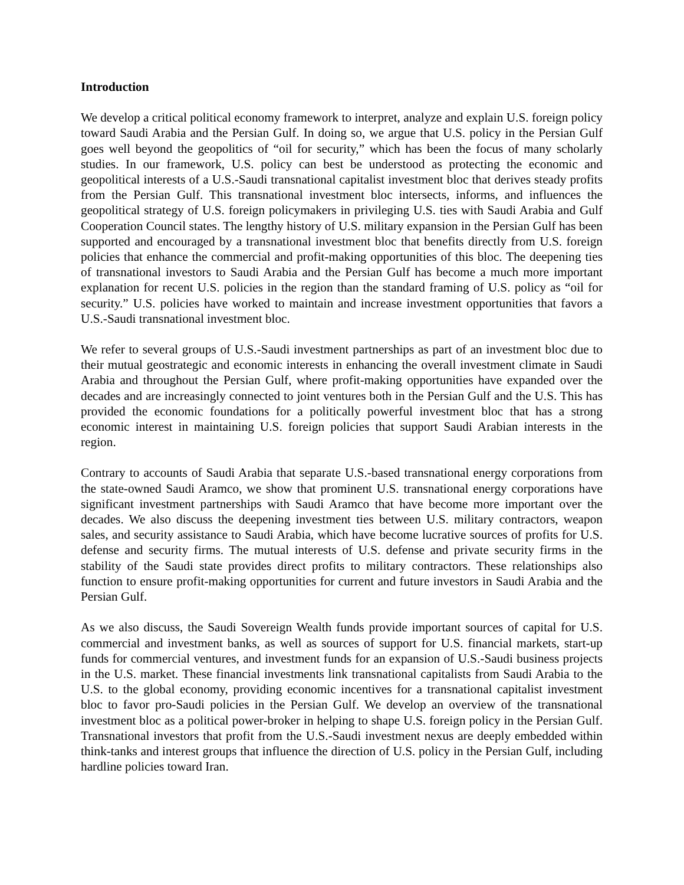Introduction
We develop a critical political economy framework to interpret, analyze and explain U.S. foreign policy toward Saudi Arabia and the Persian Gulf. In doing so, we argue that U.S. policy in the Persian Gulf goes well beyond the geopolitics of “oil for security,” which has been the focus of many scholarly studies. In our framework, U.S. policy can best be understood as protecting the economic and geopolitical interests of a U.S.-Saudi transnational capitalist investment bloc that derives steady profits from the Persian Gulf. This transnational investment bloc intersects, informs, and influences the geopolitical strategy of U.S. foreign policymakers in privileging U.S. ties with Saudi Arabia and Gulf Cooperation Council states. The lengthy history of U.S. military expansion in the Persian Gulf has been supported and encouraged by a transnational investment bloc that benefits directly from U.S. foreign policies that enhance the commercial and profit-making opportunities of this bloc. The deepening ties of transnational investors to Saudi Arabia and the Persian Gulf has become a much more important explanation for recent U.S. policies in the region than the standard framing of U.S. policy as “oil for security.” U.S. policies have worked to maintain and increase investment opportunities that favors a U.S.-Saudi transnational investment bloc.
We refer to several groups of U.S.-Saudi investment partnerships as part of an investment bloc due to their mutual geostrategic and economic interests in enhancing the overall investment climate in Saudi Arabia and throughout the Persian Gulf, where profit-making opportunities have expanded over the decades and are increasingly connected to joint ventures both in the Persian Gulf and the U.S. This has provided the economic foundations for a politically powerful investment bloc that has a strong economic interest in maintaining U.S. foreign policies that support Saudi Arabian interests in the region.
Contrary to accounts of Saudi Arabia that separate U.S.-based transnational energy corporations from the state-owned Saudi Aramco, we show that prominent U.S. transnational energy corporations have significant investment partnerships with Saudi Aramco that have become more important over the decades. We also discuss the deepening investment ties between U.S. military contractors, weapon sales, and security assistance to Saudi Arabia, which have become lucrative sources of profits for U.S. defense and security firms. The mutual interests of U.S. defense and private security firms in the stability of the Saudi state provides direct profits to military contractors. These relationships also function to ensure profit-making opportunities for current and future investors in Saudi Arabia and the Persian Gulf.
As we also discuss, the Saudi Sovereign Wealth funds provide important sources of capital for U.S. commercial and investment banks, as well as sources of support for U.S. financial markets, start-up funds for commercial ventures, and investment funds for an expansion of U.S.-Saudi business projects in the U.S. market. These financial investments link transnational capitalists from Saudi Arabia to the U.S. to the global economy, providing economic incentives for a transnational capitalist investment bloc to favor pro-Saudi policies in the Persian Gulf. We develop an overview of the transnational investment bloc as a political power-broker in helping to shape U.S. foreign policy in the Persian Gulf. Transnational investors that profit from the U.S.-Saudi investment nexus are deeply embedded within think-tanks and interest groups that influence the direction of U.S. policy in the Persian Gulf, including hardline policies toward Iran.